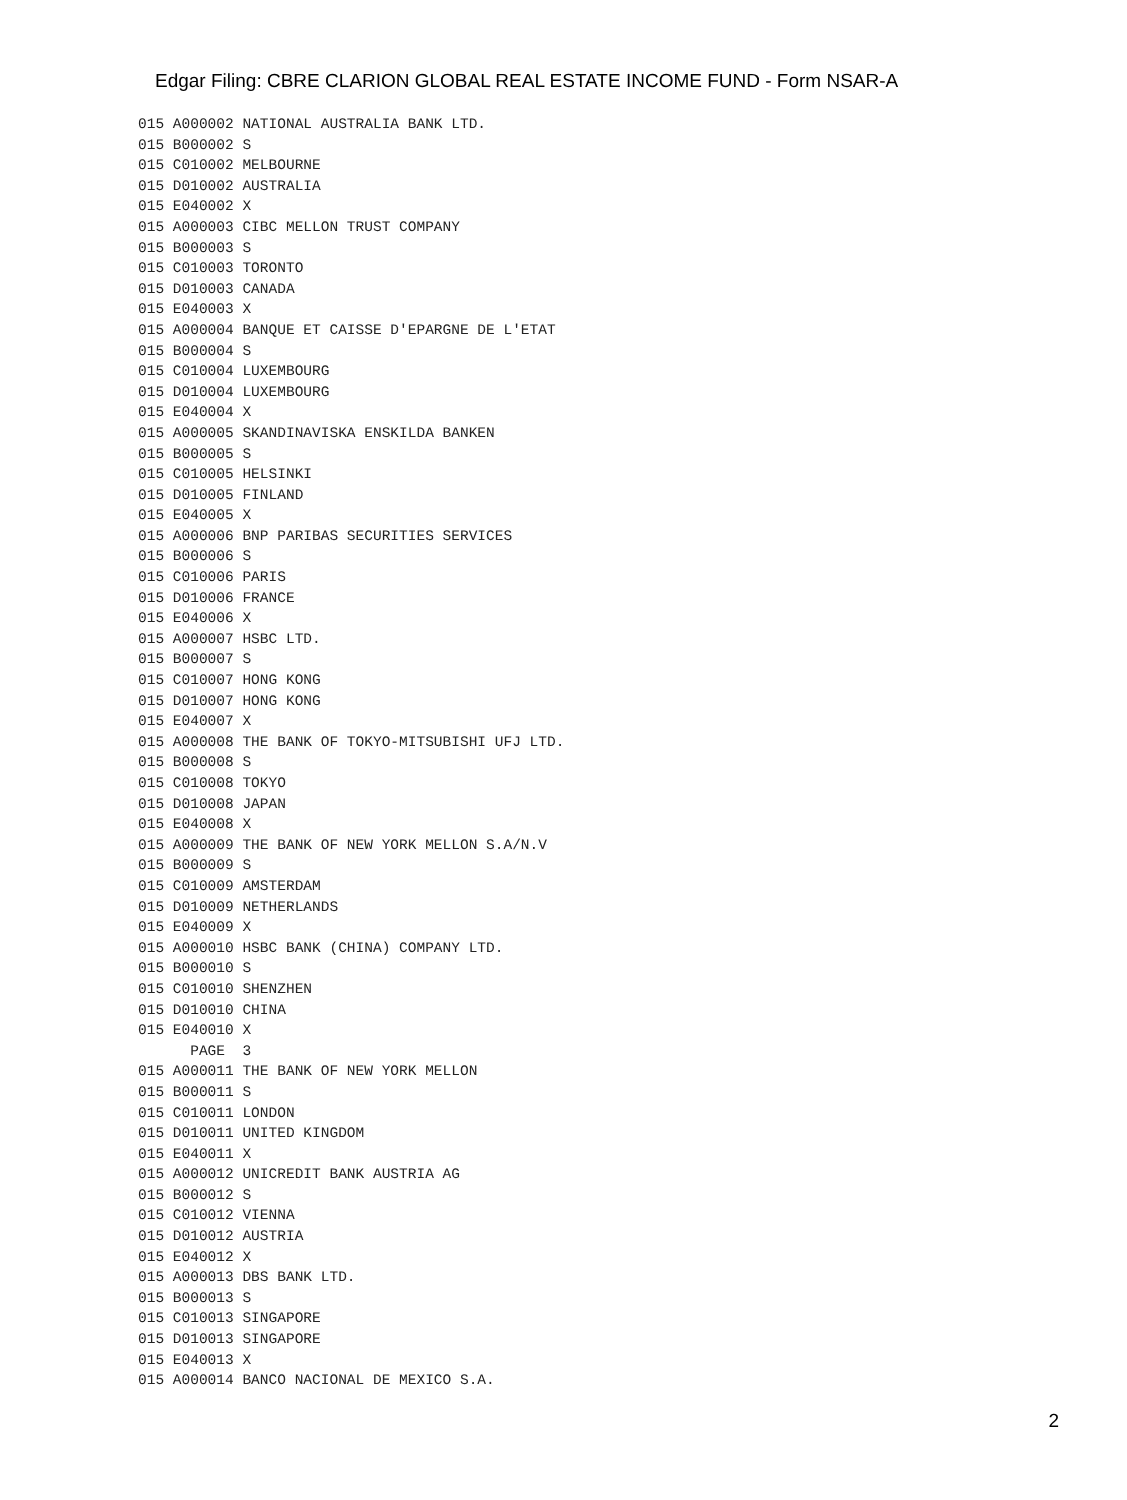Edgar Filing: CBRE CLARION GLOBAL REAL ESTATE INCOME FUND - Form NSAR-A
015 A000002 NATIONAL AUSTRALIA BANK LTD.
015 B000002 S
015 C010002 MELBOURNE
015 D010002 AUSTRALIA
015 E040002 X
015 A000003 CIBC MELLON TRUST COMPANY
015 B000003 S
015 C010003 TORONTO
015 D010003 CANADA
015 E040003 X
015 A000004 BANQUE ET CAISSE D'EPARGNE DE L'ETAT
015 B000004 S
015 C010004 LUXEMBOURG
015 D010004 LUXEMBOURG
015 E040004 X
015 A000005 SKANDINAVISKA ENSKILDA BANKEN
015 B000005 S
015 C010005 HELSINKI
015 D010005 FINLAND
015 E040005 X
015 A000006 BNP PARIBAS SECURITIES SERVICES
015 B000006 S
015 C010006 PARIS
015 D010006 FRANCE
015 E040006 X
015 A000007 HSBC LTD.
015 B000007 S
015 C010007 HONG KONG
015 D010007 HONG KONG
015 E040007 X
015 A000008 THE BANK OF TOKYO-MITSUBISHI UFJ LTD.
015 B000008 S
015 C010008 TOKYO
015 D010008 JAPAN
015 E040008 X
015 A000009 THE BANK OF NEW YORK MELLON S.A/N.V
015 B000009 S
015 C010009 AMSTERDAM
015 D010009 NETHERLANDS
015 E040009 X
015 A000010 HSBC BANK (CHINA) COMPANY LTD.
015 B000010 S
015 C010010 SHENZHEN
015 D010010 CHINA
015 E040010 X
      PAGE  3
015 A000011 THE BANK OF NEW YORK MELLON
015 B000011 S
015 C010011 LONDON
015 D010011 UNITED KINGDOM
015 E040011 X
015 A000012 UNICREDIT BANK AUSTRIA AG
015 B000012 S
015 C010012 VIENNA
015 D010012 AUSTRIA
015 E040012 X
015 A000013 DBS BANK LTD.
015 B000013 S
015 C010013 SINGAPORE
015 D010013 SINGAPORE
015 E040013 X
015 A000014 BANCO NACIONAL DE MEXICO S.A.
2